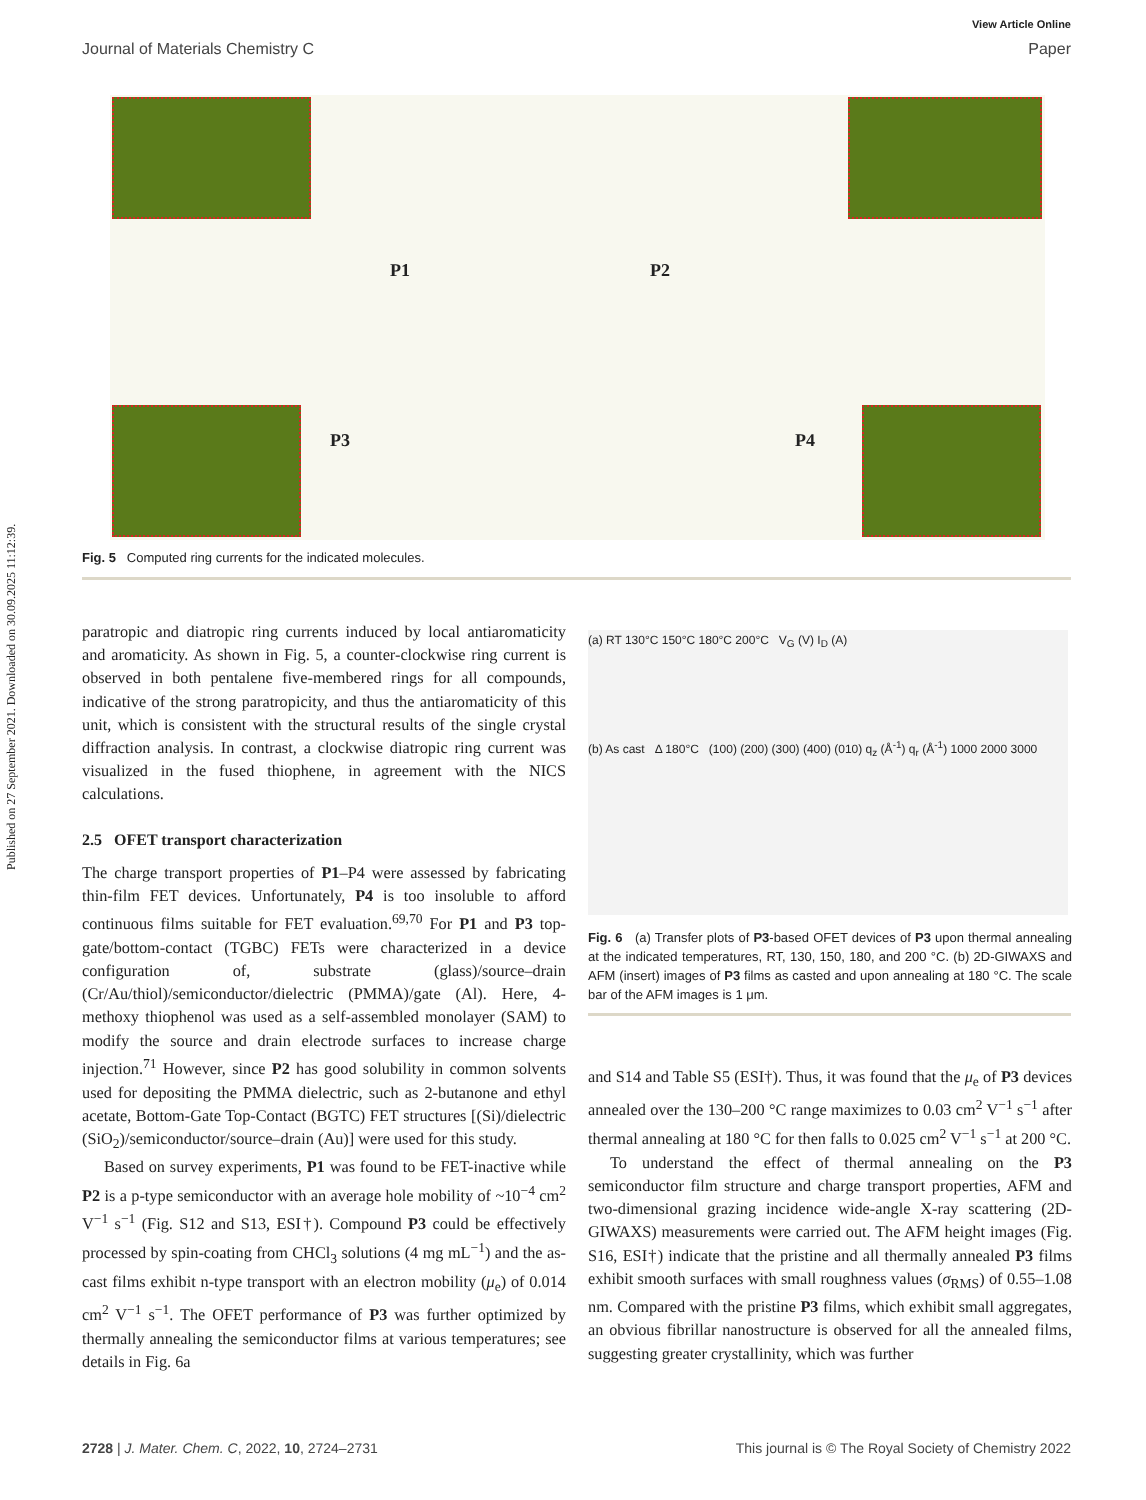Published on 27 September 2021. Downloaded on 30.09.2025 11:12:39.
View Article Online
Journal of Materials Chemistry C Paper
P1 P2
P3 P4
Fig. 5 Computed ring currents for the indicated molecules.
paratropic and diatropic ring currents induced by local antiaromaticity and aromaticity. As shown in Fig. 5, a counter-clockwise ring current is observed in both pentalene five-membered rings for all compounds, indicative of the strong paratropicity, and thus the antiaromaticity of this unit, which is consistent with the structural results of the single crystal diffraction analysis. In contrast, a clockwise diatropic ring current was visualized in the fused thiophene, in agreement with the NICS calculations.
2.5 OFET transport characterization
The charge transport properties of P1–P4 were assessed by fabricating thin-film FET devices. Unfortunately, P4 is too insoluble to afford continuous films suitable for FET evaluation.<sup>69,70</sup> For P1 and P3 top-gate/bottom-contact (TGBC) FETs were characterized in a device configuration of, substrate (glass)/source–drain (Cr/Au/thiol)/semiconductor/dielectric (PMMA)/gate (Al). Here, 4-methoxy thiophenol was used as a self-assembled monolayer (SAM) to modify the source and drain electrode surfaces to increase charge injection.<sup>71</sup> However, since P2 has good solubility in common solvents used for depositing the PMMA dielectric, such as 2-butanone and ethyl acetate, Bottom-Gate Top-Contact (BGTC) FET structures [(Si)/dielectric (SiO<sub>2</sub>)/semiconductor/source–drain (Au)] were used for this study.
Based on survey experiments, P1 was found to be FET-inactive while P2 is a p-type semiconductor with an average hole mobility of ~10<sup>−4</sup> cm<sup>2</sup> V<sup>−1</sup> s<sup>−1</sup> (Fig. S12 and S13, ESI†). Compound P3 could be effectively processed by spin-coating from CHCl<sub>3</sub> solutions (4 mg mL<sup>−1</sup>) and the as-cast films exhibit n-type transport with an electron mobility (μ<sub>e</sub>) of 0.014 cm<sup>2</sup> V<sup>−1</sup> s<sup>−1</sup>. The OFET performance of P3 was further optimized by thermally annealing the semiconductor films at various temperatures; see details in Fig. 6a
(a) RT 130°C 150°C 180°C 200°C V<sub>G</sub> (V) I<sub>D</sub> (A)
(b) As cast Δ 180°C (100) (200) (300) (400) (010) q<sub>z</sub> (Å<sup>-1</sup>) q<sub>r</sub> (Å<sup>-1</sup>) 1000 2000 3000
Fig. 6 (a) Transfer plots of P3-based OFET devices of P3 upon thermal annealing at the indicated temperatures, RT, 130, 150, 180, and 200 °C. (b) 2D-GIWAXS and AFM (insert) images of P3 films as casted and upon annealing at 180 °C. The scale bar of the AFM images is 1 μm.
and S14 and Table S5 (ESI†). Thus, it was found that the μ<sub>e</sub> of P3 devices annealed over the 130–200 °C range maximizes to 0.03 cm<sup>2</sup> V<sup>−1</sup> s<sup>−1</sup> after thermal annealing at 180 °C for then falls to 0.025 cm<sup>2</sup> V<sup>−1</sup> s<sup>−1</sup> at 200 °C.
To understand the effect of thermal annealing on the P3 semiconductor film structure and charge transport properties, AFM and two-dimensional grazing incidence wide-angle X-ray scattering (2D-GIWAXS) measurements were carried out. The AFM height images (Fig. S16, ESI†) indicate that the pristine and all thermally annealed P3 films exhibit smooth surfaces with small roughness values (σ<sub>RMS</sub>) of 0.55–1.08 nm. Compared with the pristine P3 films, which exhibit small aggregates, an obvious fibrillar nanostructure is observed for all the annealed films, suggesting greater crystallinity, which was further
2728 | J. Mater. Chem. C, 2022, 10, 2724–2731 This journal is © The Royal Society of Chemistry 2022